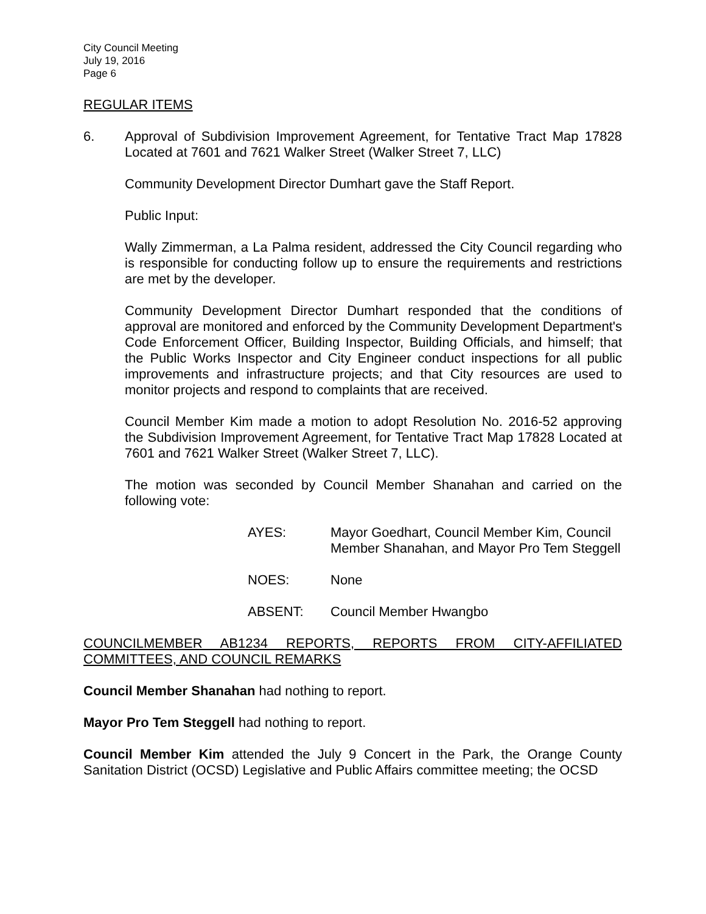City Council Meeting
July 19, 2016
Page 6
REGULAR ITEMS
6. Approval of Subdivision Improvement Agreement, for Tentative Tract Map 17828 Located at 7601 and 7621 Walker Street (Walker Street 7, LLC)
Community Development Director Dumhart gave the Staff Report.
Public Input:
Wally Zimmerman, a La Palma resident, addressed the City Council regarding who is responsible for conducting follow up to ensure the requirements and restrictions are met by the developer.
Community Development Director Dumhart responded that the conditions of approval are monitored and enforced by the Community Development Department's Code Enforcement Officer, Building Inspector, Building Officials, and himself; that the Public Works Inspector and City Engineer conduct inspections for all public improvements and infrastructure projects; and that City resources are used to monitor projects and respond to complaints that are received.
Council Member Kim made a motion to adopt Resolution No. 2016-52 approving the Subdivision Improvement Agreement, for Tentative Tract Map 17828 Located at 7601 and 7621 Walker Street (Walker Street 7, LLC).
The motion was seconded by Council Member Shanahan and carried on the following vote:
| AYES: | Mayor Goedhart, Council Member Kim, Council Member Shanahan, and Mayor Pro Tem Steggell |
| NOES: | None |
| ABSENT: | Council Member Hwangbo |
COUNCILMEMBER AB1234 REPORTS, REPORTS FROM CITY-AFFILIATED COMMITTEES, AND COUNCIL REMARKS
Council Member Shanahan had nothing to report.
Mayor Pro Tem Steggell had nothing to report.
Council Member Kim attended the July 9 Concert in the Park, the Orange County Sanitation District (OCSD) Legislative and Public Affairs committee meeting; the OCSD